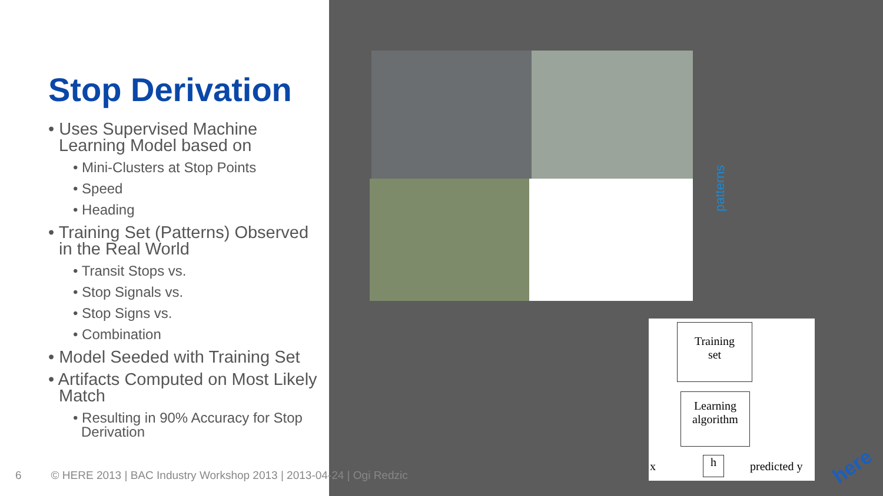Stop Derivation
• Uses Supervised Machine Learning Model based on
• Mini-Clusters at Stop Points
• Speed
• Heading
• Training Set (Patterns) Observed in the Real World
• Transit Stops vs.
• Stop Signals vs.
• Stop Signs vs.
• Combination
• Model Seeded with Training Set
• Artifacts Computed on Most Likely Match
• Resulting in 90% Accuracy for Stop Derivation
patterns
Training
set
Learning
algorithm
x h predicted y
here
6 © HERE 2013 | BAC Industry Workshop 2013 | 2013-04-24 | Ogi Redzic